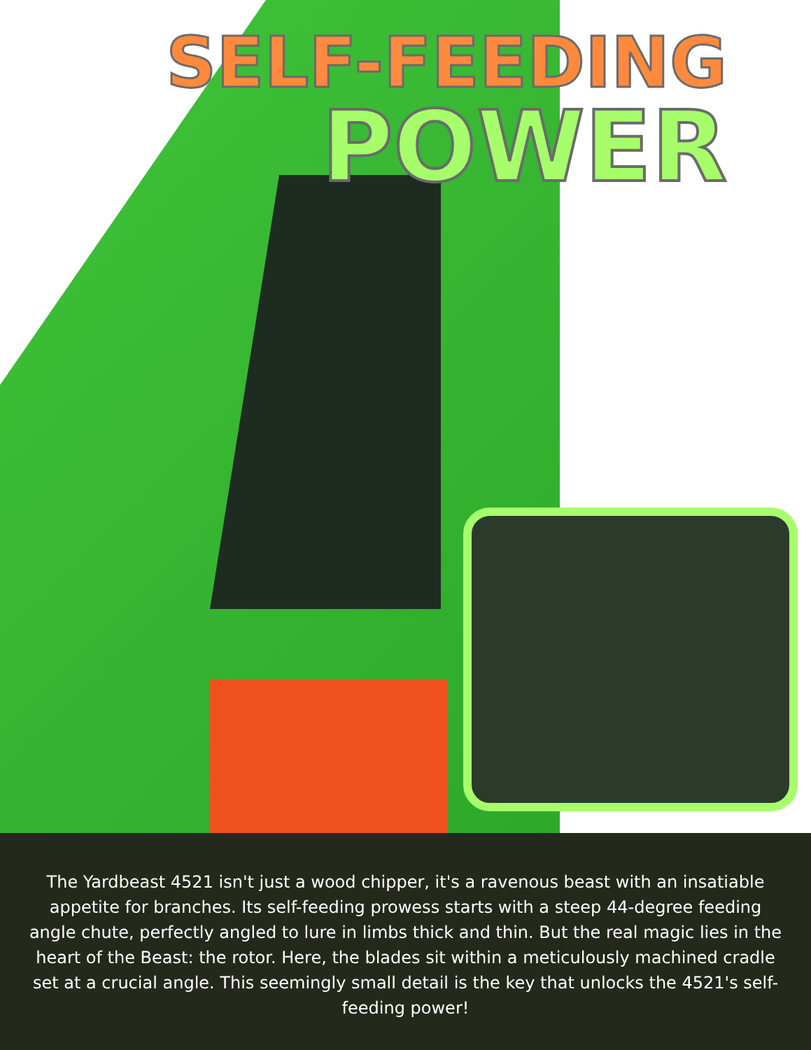SELF-FEEDING
POWER
The Yardbeast 4521 isn't just a wood chipper, it's a ravenous beast with an insatiable appetite for branches. Its self-feeding prowess starts with a steep 44-degree feeding angle chute, perfectly angled to lure in limbs thick and thin. But the real magic lies in the heart of the Beast: the rotor. Here, the blades sit within a meticulously machined cradle set at a crucial angle. This seemingly small detail is the key that unlocks the 4521's self-feeding power!